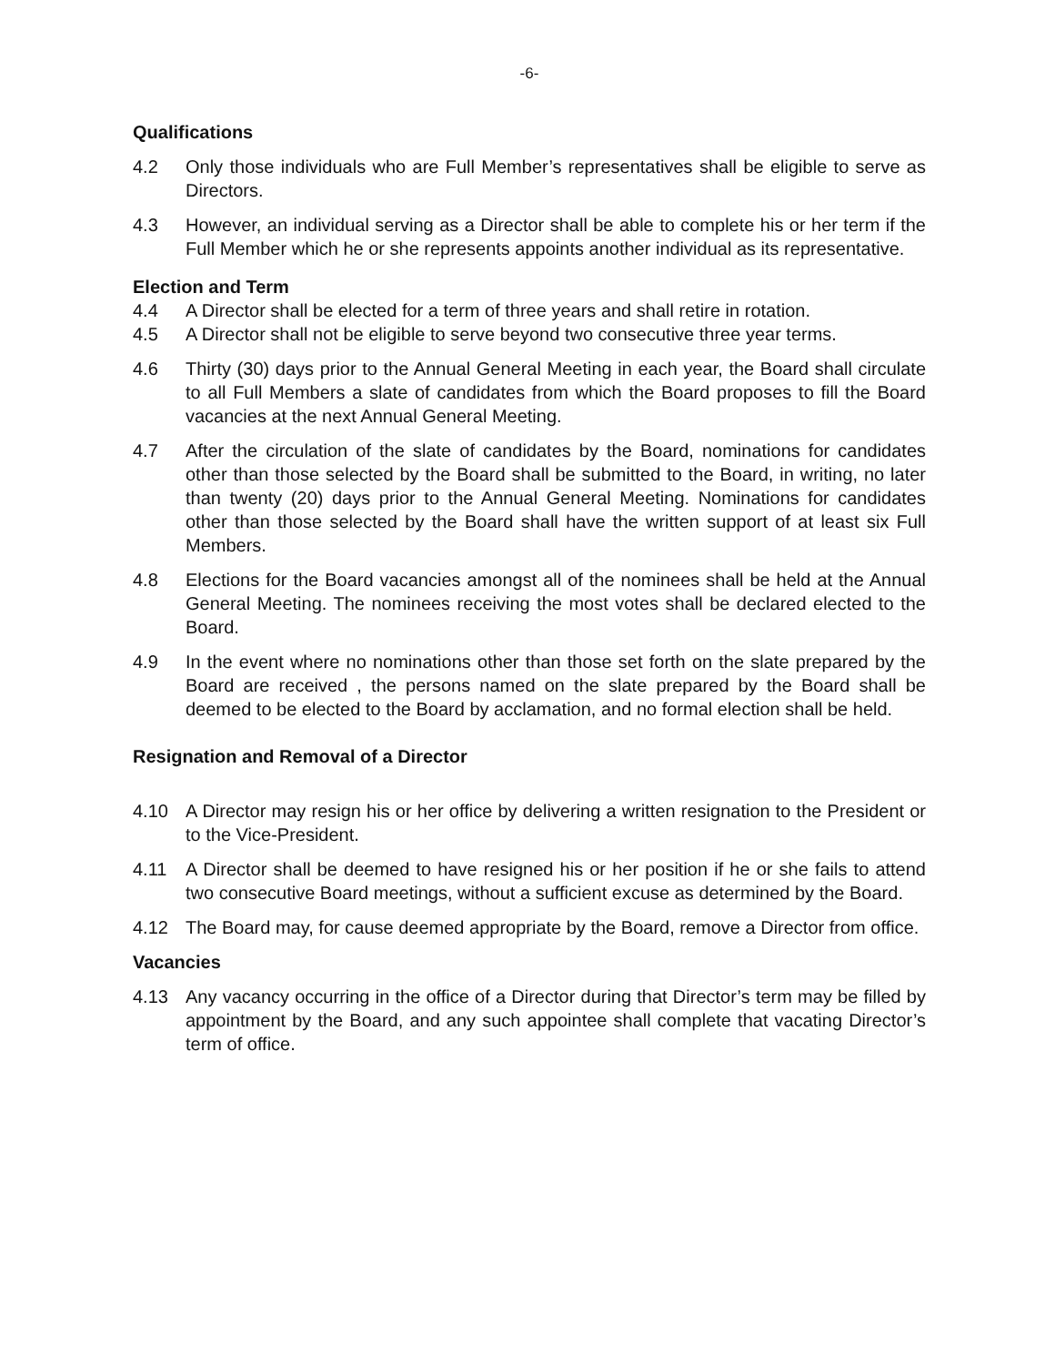-6-
Qualifications
4.2 Only those individuals who are Full Member’s representatives shall be eligible to serve as Directors.
4.3 However, an individual serving as a Director shall be able to complete his or her term if the Full Member which he or she represents appoints another individual as its representative.
Election and Term
4.4 A Director shall be elected for a term of three years and shall retire in rotation.
4.5 A Director shall not be eligible to serve beyond two consecutive three year terms.
4.6 Thirty (30) days prior to the Annual General Meeting in each year, the Board shall circulate to all Full Members a slate of candidates from which the Board proposes to fill the Board vacancies at the next Annual General Meeting.
4.7 After the circulation of the slate of candidates by the Board, nominations for candidates other than those selected by the Board shall be submitted to the Board, in writing, no later than twenty (20) days prior to the Annual General Meeting. Nominations for candidates other than those selected by the Board shall have the written support of at least six Full Members.
4.8 Elections for the Board vacancies amongst all of the nominees shall be held at the Annual General Meeting. The nominees receiving the most votes shall be declared elected to the Board.
4.9 In the event where no nominations other than those set forth on the slate prepared by the Board are received , the persons named on the slate prepared by the Board shall be deemed to be elected to the Board by acclamation, and no formal election shall be held.
Resignation and Removal of a Director
4.10 A Director may resign his or her office by delivering a written resignation to the President or to the Vice-President.
4.11 A Director shall be deemed to have resigned his or her position if he or she fails to attend two consecutive Board meetings, without a sufficient excuse as determined by the Board.
4.12 The Board may, for cause deemed appropriate by the Board, remove a Director from office.
Vacancies
4.13 Any vacancy occurring in the office of a Director during that Director’s term may be filled by appointment by the Board, and any such appointee shall complete that vacating Director’s term of office.